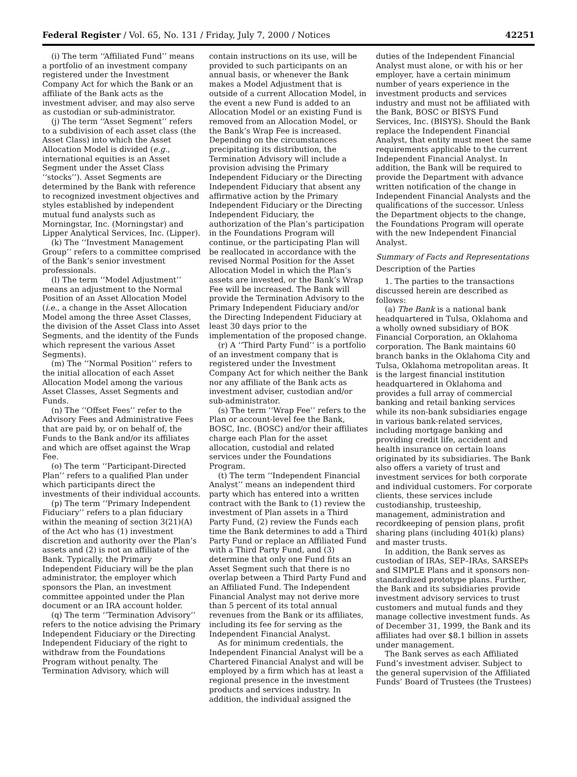Federal Register / Vol. 65, No. 131 / Friday, July 7, 2000 / Notices 42251
(i) The term ‘‘Affiliated Fund’’ means a portfolio of an investment company registered under the Investment Company Act for which the Bank or an affiliate of the Bank acts as the investment adviser, and may also serve as custodian or sub-administrator.
(j) The term ‘‘Asset Segment’’ refers to a subdivision of each asset class (the Asset Class) into which the Asset Allocation Model is divided (e.g., international equities is an Asset Segment under the Asset Class ‘‘stocks’’). Asset Segments are determined by the Bank with reference to recognized investment objectives and styles established by independent mutual fund analysts such as Morningstar, Inc. (Morningstar) and Lipper Analytical Services, Inc. (Lipper).
(k) The ‘‘Investment Management Group’’ refers to a committee comprised of the Bank’s senior investment professionals.
(l) The term ‘‘Model Adjustment’’ means an adjustment to the Normal Position of an Asset Allocation Model (i.e., a change in the Asset Allocation Model among the three Asset Classes, the division of the Asset Class into Asset Segments, and the identity of the Funds which represent the various Asset Segments).
(m) The ‘‘Normal Position’’ refers to the initial allocation of each Asset Allocation Model among the various Asset Classes, Asset Segments and Funds.
(n) The ‘‘Offset Fees’’ refer to the Advisory Fees and Administrative Fees that are paid by, or on behalf of, the Funds to the Bank and/or its affiliates and which are offset against the Wrap Fee.
(o) The term ‘‘Participant-Directed Plan’’ refers to a qualified Plan under which participants direct the investments of their individual accounts.
(p) The term ‘‘Primary Independent Fiduciary’’ refers to a plan fiduciary within the meaning of section 3(21)(A) of the Act who has (1) investment discretion and authority over the Plan’s assets and (2) is not an affiliate of the Bank. Typically, the Primary Independent Fiduciary will be the plan administrator, the employer which sponsors the Plan, an investment committee appointed under the Plan document or an IRA account holder.
(q) The term ‘‘Termination Advisory’’ refers to the notice advising the Primary Independent Fiduciary or the Directing Independent Fiduciary of the right to withdraw from the Foundations Program without penalty. The Termination Advisory, which will
contain instructions on its use, will be provided to such participants on an annual basis, or whenever the Bank makes a Model Adjustment that is outside of a current Allocation Model, in the event a new Fund is added to an Allocation Model or an existing Fund is removed from an Allocation Model, or the Bank’s Wrap Fee is increased. Depending on the circumstances precipitating its distribution, the Termination Advisory will include a provision advising the Primary Independent Fiduciary or the Directing Independent Fiduciary that absent any affirmative action by the Primary Independent Fiduciary or the Directing Independent Fiduciary, the authorization of the Plan’s participation in the Foundations Program will continue, or the participating Plan will be reallocated in accordance with the revised Normal Position for the Asset Allocation Model in which the Plan’s assets are invested, or the Bank’s Wrap Fee will be increased. The Bank will provide the Termination Advisory to the Primary Independent Fiduciary and/or the Directing Independent Fiduciary at least 30 days prior to the implementation of the proposed change.
(r) A ‘‘Third Party Fund’’ is a portfolio of an investment company that is registered under the Investment Company Act for which neither the Bank nor any affiliate of the Bank acts as investment adviser, custodian and/or sub-administrator.
(s) The term ‘‘Wrap Fee’’ refers to the Plan or account-level fee the Bank, BOSC, Inc. (BOSC) and/or their affiliates charge each Plan for the asset allocation, custodial and related services under the Foundations Program.
(t) The term ‘‘Independent Financial Analyst’’ means an independent third party which has entered into a written contract with the Bank to (1) review the investment of Plan assets in a Third Party Fund, (2) review the Funds each time the Bank determines to add a Third Party Fund or replace an Affiliated Fund with a Third Party Fund, and (3) determine that only one Fund fits an Asset Segment such that there is no overlap between a Third Party Fund and an Affiliated Fund. The Independent Financial Analyst may not derive more than 5 percent of its total annual revenues from the Bank or its affiliates, including its fee for serving as the Independent Financial Analyst.
As for minimum credentials, the Independent Financial Analyst will be a Chartered Financial Analyst and will be employed by a firm which has at least a regional presence in the investment products and services industry. In addition, the individual assigned the
duties of the Independent Financial Analyst must alone, or with his or her employer, have a certain minimum number of years experience in the investment products and services industry and must not be affiliated with the Bank, BOSC or BISYS Fund Services, Inc. (BISYS). Should the Bank replace the Independent Financial Analyst, that entity must meet the same requirements applicable to the current Independent Financial Analyst. In addition, the Bank will be required to provide the Department with advance written notification of the change in Independent Financial Analysts and the qualifications of the successor. Unless the Department objects to the change, the Foundations Program will operate with the new Independent Financial Analyst.
Summary of Facts and Representations
Description of the Parties
1. The parties to the transactions discussed herein are described as follows:
(a) The Bank is a national bank headquartered in Tulsa, Oklahoma and a wholly owned subsidiary of BOK Financial Corporation, an Oklahoma corporation. The Bank maintains 60 branch banks in the Oklahoma City and Tulsa, Oklahoma metropolitan areas. It is the largest financial institution headquartered in Oklahoma and provides a full array of commercial banking and retail banking services while its non-bank subsidiaries engage in various bank-related services, including mortgage banking and providing credit life, accident and health insurance on certain loans originated by its subsidiaries. The Bank also offers a variety of trust and investment services for both corporate and individual customers. For corporate clients, these services include custodianship, trusteeship, management, administration and recordkeeping of pension plans, profit sharing plans (including 401(k) plans) and master trusts.
In addition, the Bank serves as custodian of IRAs, SEP–IRAs, SARSEPs and SIMPLE Plans and it sponsors non-standardized prototype plans. Further, the Bank and its subsidiaries provide investment advisory services to trust customers and mutual funds and they manage collective investment funds. As of December 31, 1999, the Bank and its affiliates had over $8.1 billion in assets under management.
The Bank serves as each Affiliated Fund’s investment adviser. Subject to the general supervision of the Affiliated Funds’ Board of Trustees (the Trustees)